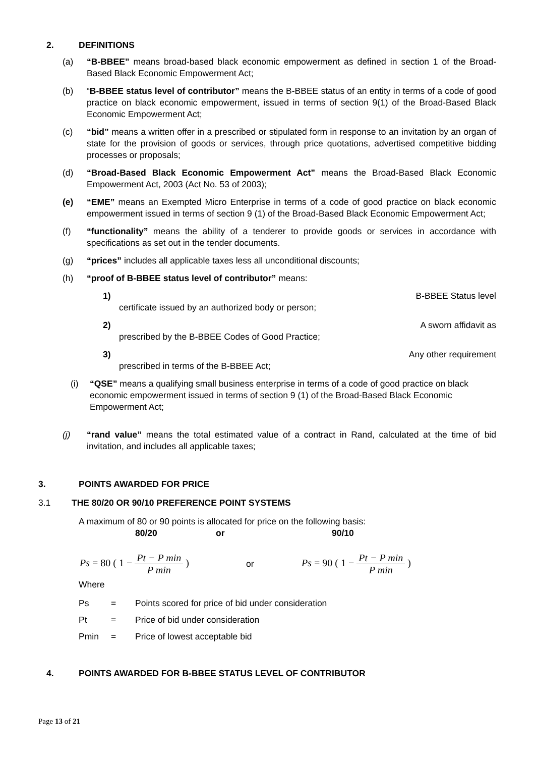2. DEFINITIONS
(a) “B-BBEE” means broad-based black economic empowerment as defined in section 1 of the Broad-Based Black Economic Empowerment Act;
(b) “B-BBEE status level of contributor” means the B-BBEE status of an entity in terms of a code of good practice on black economic empowerment, issued in terms of section 9(1) of the Broad-Based Black Economic Empowerment Act;
(c) “bid” means a written offer in a prescribed or stipulated form in response to an invitation by an organ of state for the provision of goods or services, through price quotations, advertised competitive bidding processes or proposals;
(d) “Broad-Based Black Economic Empowerment Act” means the Broad-Based Black Economic Empowerment Act, 2003 (Act No. 53 of 2003);
(e) “EME” means an Exempted Micro Enterprise in terms of a code of good practice on black economic empowerment issued in terms of section 9 (1) of the Broad-Based Black Economic Empowerment Act;
(f) “functionality” means the ability of a tenderer to provide goods or services in accordance with specifications as set out in the tender documents.
(g) “prices” includes all applicable taxes less all unconditional discounts;
(h) “proof of B-BBEE status level of contributor” means:
1) B-BBEE Status level
certificate issued by an authorized body or person;
2) A sworn affidavit as
prescribed by the B-BBEE Codes of Good Practice;
3) Any other requirement
prescribed in terms of the B-BBEE Act;
(i) “QSE” means a qualifying small business enterprise in terms of a code of good practice on black economic empowerment issued in terms of section 9 (1) of the Broad-Based Black Economic Empowerment Act;
(j) “rand value” means the total estimated value of a contract in Rand, calculated at the time of bid invitation, and includes all applicable taxes;
3. POINTS AWARDED FOR PRICE
3.1 THE 80/20 OR 90/10 PREFERENCE POINT SYSTEMS
A maximum of 80 or 90 points is allocated for price on the following basis:
80/20 or 90/10
Ps = 80 ( 1 − Pt − P min P min ) or Ps = 90 ( 1 − Pt − P min P min )
Where
Ps = Points scored for price of bid under consideration
Pt = Price of bid under consideration
Pmin = Price of lowest acceptable bid
4. POINTS AWARDED FOR B-BBEE STATUS LEVEL OF CONTRIBUTOR
Page 13 of 21